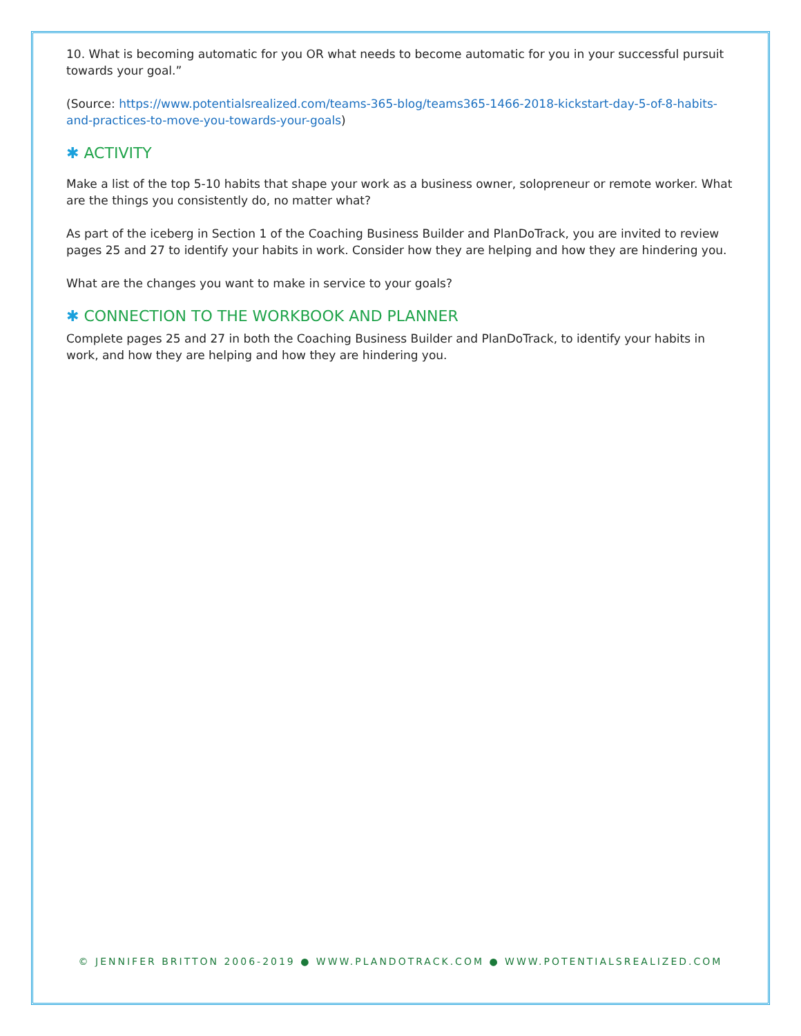10. What is becoming automatic for you OR what needs to become automatic for you in your successful pursuit towards your goal.”
(Source: https://www.potentialsrealized.com/teams-365-blog/teams365-1466-2018-kickstart-day-5-of-8-habits-and-practices-to-move-you-towards-your-goals)
✱ ACTIVITY
Make a list of the top 5-10 habits that shape your work as a business owner, solopreneur or remote worker. What are the things you consistently do, no matter what?
As part of the iceberg in Section 1 of the Coaching Business Builder and PlanDoTrack, you are invited to review pages 25 and 27 to identify your habits in work. Consider how they are helping and how they are hindering you.
What are the changes you want to make in service to your goals?
✱ CONNECTION TO THE WORKBOOK AND PLANNER
Complete pages 25 and 27 in both the Coaching Business Builder and PlanDoTrack, to identify your habits in work, and how they are helping and how they are hindering you.
© JENNIFER BRITTON 2006-2019 ● WWW.PLANDOTRACK.COM ● WWW.POTENTIALSREALIZED.COM